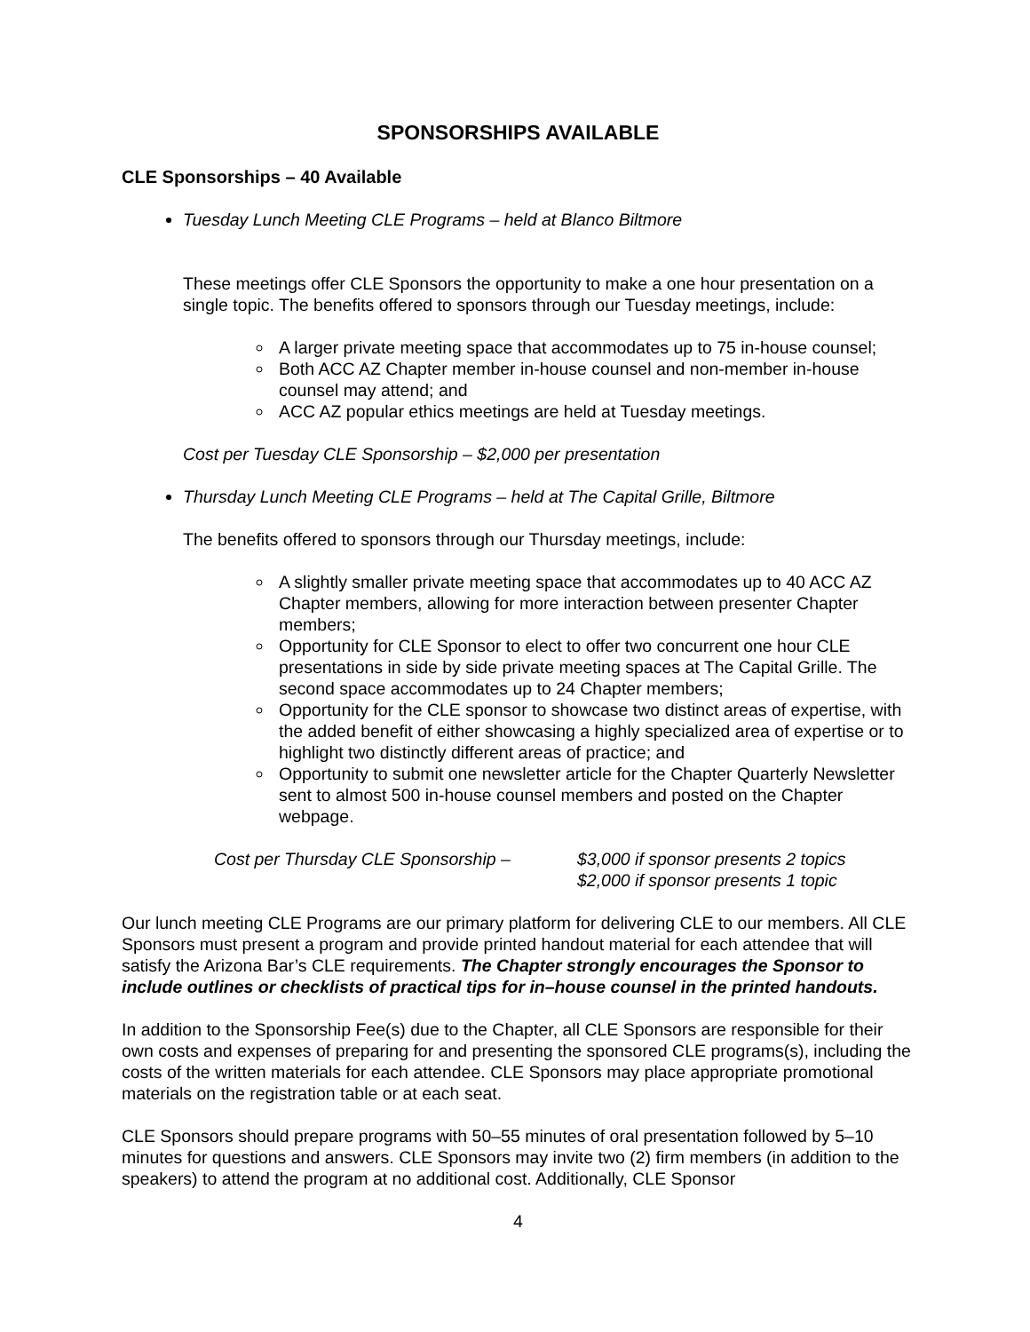SPONSORSHIPS AVAILABLE
CLE Sponsorships – 40 Available
Tuesday Lunch Meeting CLE Programs – held at Blanco Biltmore
These meetings offer CLE Sponsors the opportunity to make a one hour presentation on a single topic. The benefits offered to sponsors through our Tuesday meetings, include:
A larger private meeting space that accommodates up to 75 in-house counsel;
Both ACC AZ Chapter member in-house counsel and non-member in-house counsel may attend; and
ACC AZ popular ethics meetings are held at Tuesday meetings.
Cost per Tuesday CLE Sponsorship – $2,000 per presentation
Thursday Lunch Meeting CLE Programs – held at The Capital Grille, Biltmore
The benefits offered to sponsors through our Thursday meetings, include:
A slightly smaller private meeting space that accommodates up to 40 ACC AZ Chapter members, allowing for more interaction between presenter Chapter members;
Opportunity for CLE Sponsor to elect to offer two concurrent one hour CLE presentations in side by side private meeting spaces at The Capital Grille. The second space accommodates up to 24 Chapter members;
Opportunity for the CLE sponsor to showcase two distinct areas of expertise, with the added benefit of either showcasing a highly specialized area of expertise or to highlight two distinctly different areas of practice; and
Opportunity to submit one newsletter article for the Chapter Quarterly Newsletter sent to almost 500 in-house counsel members and posted on the Chapter webpage.
Cost per Thursday CLE Sponsorship –
$3,000 if sponsor presents 2 topics
$2,000 if sponsor presents 1 topic
Our lunch meeting CLE Programs are our primary platform for delivering CLE to our members. All CLE Sponsors must present a program and provide printed handout material for each attendee that will satisfy the Arizona Bar’s CLE requirements. The Chapter strongly encourages the Sponsor to include outlines or checklists of practical tips for in–house counsel in the printed handouts.
In addition to the Sponsorship Fee(s) due to the Chapter, all CLE Sponsors are responsible for their own costs and expenses of preparing for and presenting the sponsored CLE programs(s), including the costs of the written materials for each attendee. CLE Sponsors may place appropriate promotional materials on the registration table or at each seat.
CLE Sponsors should prepare programs with 50–55 minutes of oral presentation followed by 5–10 minutes for questions and answers. CLE Sponsors may invite two (2) firm members (in addition to the speakers) to attend the program at no additional cost. Additionally, CLE Sponsor
4